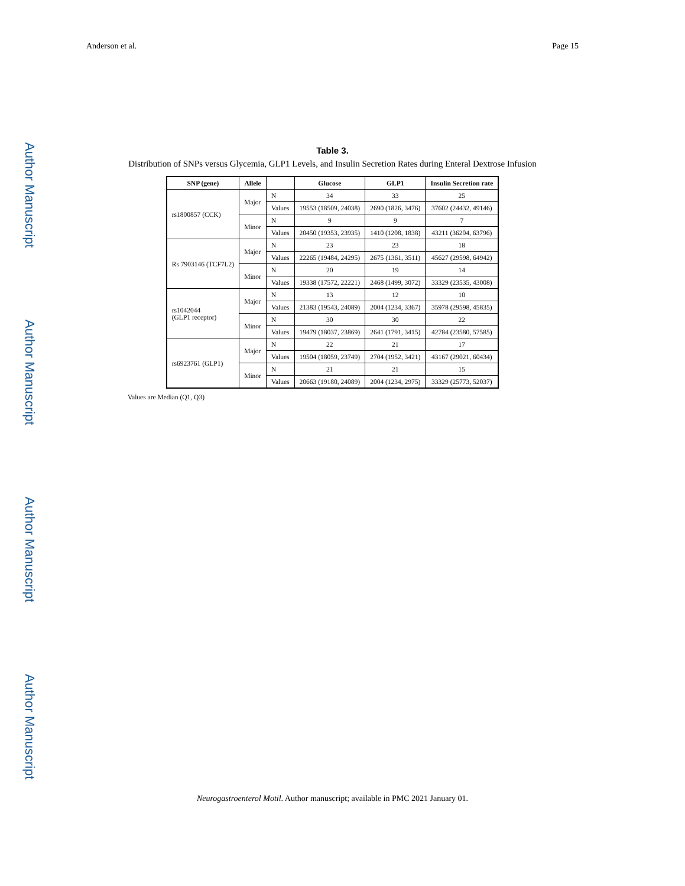Author Manuscript
Author Manuscript
Author Manuscript
Author Manuscript
Anderson et al. Page 15
Table 3.
Distribution of SNPs versus Glycemia, GLP1 Levels, and Insulin Secretion Rates during Enteral Dextrose Infusion
| SNP (gene) | Allele | | Glucose | GLP1 | Insulin Secretion rate |
| --- | --- | --- | --- | --- | --- |
| rs1800857 (CCK) | Major | N | 34 | 33 | 25 |
| | | Values | 19553 (18509, 24038) | 2690 (1826, 3476) | 37602 (24432, 49146) |
| | Minor | N | 9 | 9 | 7 |
| | | Values | 20450 (19353, 23935) | 1410 (1208, 1838) | 43211 (36204, 63796) |
| Rs 7903146 (TCF7L2) | Major | N | 23 | 23 | 18 |
| | | Values | 22265 (19484, 24295) | 2675 (1361, 3511) | 45627 (29598, 64942) |
| | Minor | N | 20 | 19 | 14 |
| | | Values | 19338 (17572, 22221) | 2468 (1499, 3072) | 33329 (23535, 43008) |
| rs1042044 (GLP1 receptor) | Major | N | 13 | 12 | 10 |
| | | Values | 21383 (19543, 24089) | 2004 (1234, 3367) | 35978 (29598, 45835) |
| | Minor | N | 30 | 30 | 22 |
| | | Values | 19479 (18037, 23869) | 2641 (1791, 3415) | 42784 (23580, 57585) |
| rs6923761 (GLP1) | Major | N | 22 | 21 | 17 |
| | | Values | 19504 (18059, 23749) | 2704 (1952, 3421) | 43167 (29021, 60434) |
| | Minor | N | 21 | 21 | 15 |
| | | Values | 20663 (19180, 24089) | 2004 (1234, 2975) | 33329 (25773, 52037) |
Values are Median (Q1, Q3)
Neurogastroenterol Motil. Author manuscript; available in PMC 2021 January 01.